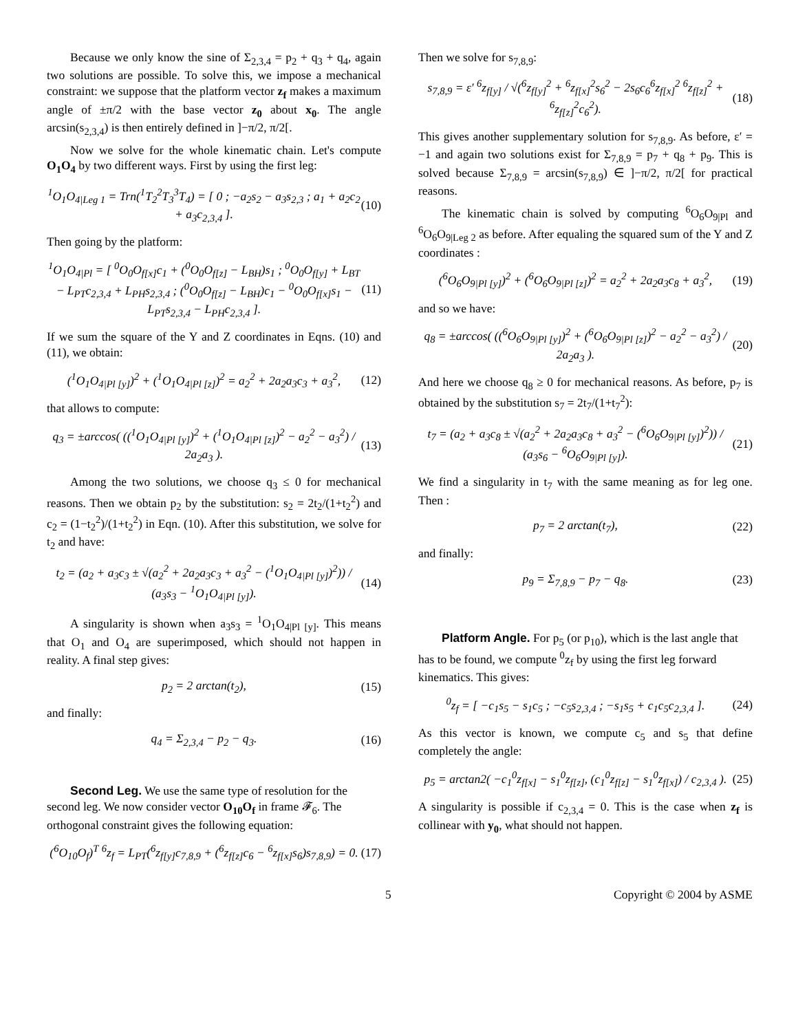Because we only know the sine of Σ<sub>2,3,4</sub> = p<sub>2</sub> + q<sub>3</sub> + q<sub>4</sub>, again two solutions are possible. To solve this, we impose a mechanical constraint: we suppose that the platform vector z<sub>f</sub> makes a maximum angle of ±π/2 with the base vector z<sub>0</sub> about x<sub>0</sub>. The angle arcsin(s<sub>2,3,4</sub>) is then entirely defined in ]−π/2, π/2[.
Now we solve for the whole kinematic chain. Let's compute O<sub>1</sub>O<sub>4</sub> by two different ways. First by using the first leg:
<sup>1</sup> O<sub>1</sub>O<sub>4|Leg 1</sub> = Trn(<sup>1</sup>T<sub>2</sub><sup>2</sup>T<sub>3</sub><sup>3</sup>T<sub>4</sub>) = [ 0 ; −a<sub>2</sub>s<sub>2</sub> − a<sub>3</sub>s<sub>2,3</sub> ; a<sub>1</sub> + a<sub>2</sub>c<sub>2</sub> + a<sub>3</sub>c<sub>2,3,4</sub> ].
(10)
Then going by the platform:
<sup>1</sup> O<sub>1</sub>O<sub>4|Pl</sub> = [ <sup>0</sup>O<sub>0</sub>O<sub>f[x]</sub>c<sub>1</sub> + (<sup>0</sup>O<sub>0</sub>O<sub>f[z]</sub> − L<sub>BH</sub>)s<sub>1</sub> ; <sup>0</sup>O<sub>0</sub>O<sub>f[y]</sub> + L<sub>BT</sub> − L<sub>PT</sub>c<sub>2,3,4</sub> + L<sub>PH</sub>s<sub>2,3,4</sub> ; (<sup>0</sup>O<sub>0</sub>O<sub>f[z]</sub> − L<sub>BH</sub>)c<sub>1</sub> − <sup>0</sup>O<sub>0</sub>O<sub>f[x]</sub>s<sub>1</sub> − L<sub>PT</sub>s<sub>2,3,4</sub> − L<sub>PH</sub>c<sub>2,3,4</sub> ].
(11)
If we sum the square of the Y and Z coordinates in Eqns. (10) and (11), we obtain:
(<sup>1</sup>O<sub>1</sub>O<sub>4|Pl [y]</sub>)<sup>2</sup> + (<sup>1</sup>O<sub>1</sub>O<sub>4|Pl [z]</sub>)<sup>2</sup> = a<sub>2</sub><sup>2</sup> + 2a<sub>2</sub>a<sub>3</sub>c<sub>3</sub> + a<sub>3</sub><sup>2</sup>,
(12)
that allows to compute:
q<sub>3</sub> = ±arccos( ((<sup>1</sup>O<sub>1</sub>O<sub>4|Pl [y]</sub>)<sup>2</sup> + (<sup>1</sup>O<sub>1</sub>O<sub>4|Pl [z]</sub>)<sup>2</sup> − a<sub>2</sub><sup>2</sup> − a<sub>3</sub><sup>2</sup>) / 2a<sub>2</sub>a<sub>3</sub> ).
(13)
Among the two solutions, we choose q<sub>3</sub> ≤ 0 for mechanical reasons. Then we obtain p<sub>2</sub> by the substitution: s<sub>2</sub> = 2t<sub>2</sub>/(1+t<sub>2</sub><sup>2</sup>) and c<sub>2</sub> = (1−t<sub>2</sub><sup>2</sup>)/(1+t<sub>2</sub><sup>2</sup>) in Eqn. (10). After this substitution, we solve for t<sub>2</sub> and have:
t<sub>2</sub> = (a<sub>2</sub> + a<sub>3</sub>c<sub>3</sub> ± √(a<sub>2</sub><sup>2</sup> + 2a<sub>2</sub>a<sub>3</sub>c<sub>3</sub> + a<sub>3</sub><sup>2</sup> − (<sup>1</sup>O<sub>1</sub>O<sub>4|Pl [y]</sub>)<sup>2</sup>)) / (a<sub>3</sub>s<sub>3</sub> − <sup>1</sup>O<sub>1</sub>O<sub>4|Pl [y]</sub>).
(14)
A singularity is shown when a<sub>3</sub>s<sub>3</sub> = <sup>1</sup>O<sub>1</sub>O<sub>4|Pl [y]</sub>. This means that O<sub>1</sub> and O<sub>4</sub> are superimposed, which should not happen in reality. A final step gives:
p<sub>2</sub> = 2 arctan(t<sub>2</sub>), (15)
and finally:
q<sub>4</sub> = Σ<sub>2,3,4</sub> − p<sub>2</sub> − q<sub>3</sub>. (16)
Second Leg.
We use the same type of resolution for the second leg. We now consider vector O<sub>10</sub>O<sub>f</sub> in frame 𝓕<sub>6</sub>. The orthogonal constraint gives the following equation:
(<sup>6</sup>O<sub>10</sub>O<sub>f</sub>)<sup>T</sup> <sup>6</sup>z<sub>f</sub> = L<sub>PT</sub>(<sup>6</sup>z<sub>f[y]</sub>c<sub>7,8,9</sub> + (<sup>6</sup>z<sub>f[z]</sub>c<sub>6</sub> − <sup>6</sup>z<sub>f[x]</sub>s<sub>6</sub>)s<sub>7,8,9</sub>) = 0.
(17)
Then we solve for s<sub>7,8,9</sub>:
s<sub>7,8,9</sub> = ε′ <sup>6</sup>z<sub>f[y]</sub> / √(<sup>6</sup>z<sub>f[y]</sub><sup>2</sup> + <sup>6</sup>z<sub>f[x]</sub><sup>2</sup>s<sub>6</sub><sup>2</sup> − 2s<sub>6</sub>c<sub>6</sub><sup>6</sup>z<sub>f[x]</sub><sup>2</sup> <sup>6</sup>z<sub>f[z]</sub><sup>2</sup> + <sup>6</sup>z<sub>f[z]</sub><sup>2</sup>c<sub>6</sub><sup>2</sup>).
(18)
This gives another supplementary solution for s<sub>7,8,9</sub>. As before, ε′ = −1 and again two solutions exist for Σ<sub>7,8,9</sub> = p<sub>7</sub> + q<sub>8</sub> + p<sub>9</sub>. This is solved because Σ<sub>7,8,9</sub> = arcsin(s<sub>7,8,9</sub>) ∈ ]−π/2, π/2[ for practical reasons.
The kinematic chain is solved by computing <sup>6</sup>O<sub>6</sub>O<sub>9|Pl</sub> and <sup>6</sup>O<sub>6</sub>O<sub>9|Leg 2</sub> as before. After equaling the squared sum of the Y and Z coordinates :
(<sup>6</sup>O<sub>6</sub>O<sub>9|Pl [y]</sub>)<sup>2</sup> + (<sup>6</sup>O<sub>6</sub>O<sub>9|Pl [z]</sub>)<sup>2</sup> = a<sub>2</sub><sup>2</sup> + 2a<sub>2</sub>a<sub>3</sub>c<sub>8</sub> + a<sub>3</sub><sup>2</sup>,
(19)
and so we have:
q<sub>8</sub> = ±arccos( ((<sup>6</sup>O<sub>6</sub>O<sub>9|Pl [y]</sub>)<sup>2</sup> + (<sup>6</sup>O<sub>6</sub>O<sub>9|Pl [z]</sub>)<sup>2</sup> − a<sub>2</sub><sup>2</sup> − a<sub>3</sub><sup>2</sup>) / 2a<sub>2</sub>a<sub>3</sub> ).
(20)
And here we choose q<sub>8</sub> ≥ 0 for mechanical reasons. As before, p<sub>7</sub> is obtained by the substitution s<sub>7</sub> = 2t<sub>7</sub>/(1+t<sub>7</sub><sup>2</sup>):
t<sub>7</sub> = (a<sub>2</sub> + a<sub>3</sub>c<sub>8</sub> ± √(a<sub>2</sub><sup>2</sup> + 2a<sub>2</sub>a<sub>3</sub>c<sub>8</sub> + a<sub>3</sub><sup>2</sup> − (<sup>6</sup>O<sub>6</sub>O<sub>9|Pl [y]</sub>)<sup>2</sup>)) / (a<sub>3</sub>s<sub>6</sub> − <sup>6</sup>O<sub>6</sub>O<sub>9|Pl [y]</sub>).
(21)
We find a singularity in t<sub>7</sub> with the same meaning as for leg one. Then :
p<sub>7</sub> = 2 arctan(t<sub>7</sub>), (22)
and finally:
p<sub>9</sub> = Σ<sub>7,8,9</sub> − p<sub>7</sub> − q<sub>8</sub>. (23)
Platform Angle.
For p<sub>5</sub> (or p<sub>10</sub>), which is the last angle that has to be found, we compute <sup>0</sup>z<sub>f</sub> by using the first leg forward kinematics. This gives:
<sup>0</sup> z<sub>f</sub> = [ −c<sub>1</sub>s<sub>5</sub> − s<sub>1</sub>c<sub>5</sub> ; −c<sub>5</sub>s<sub>2,3,4</sub> ; −s<sub>1</sub>s<sub>5</sub> + c<sub>1</sub>c<sub>5</sub>c<sub>2,3,4</sub> ].
(24)
As this vector is known, we compute c<sub>5</sub> and s<sub>5</sub> that define completely the angle:
p<sub>5</sub> = arctan2( −c<sub>1</sub><sup>0</sup>z<sub>f[x]</sub> − s<sub>1</sub><sup>0</sup>z<sub>f[z]</sub>, (c<sub>1</sub><sup>0</sup>z<sub>f[z]</sub> − s<sub>1</sub><sup>0</sup>z<sub>f[x]</sub>) / c<sub>2,3,4</sub> ).
(25)
A singularity is possible if c<sub>2,3,4</sub> = 0. This is the case when z<sub>f</sub> is collinear with y<sub>0</sub>, what should not happen.
5 Copyright © 2004 by ASME